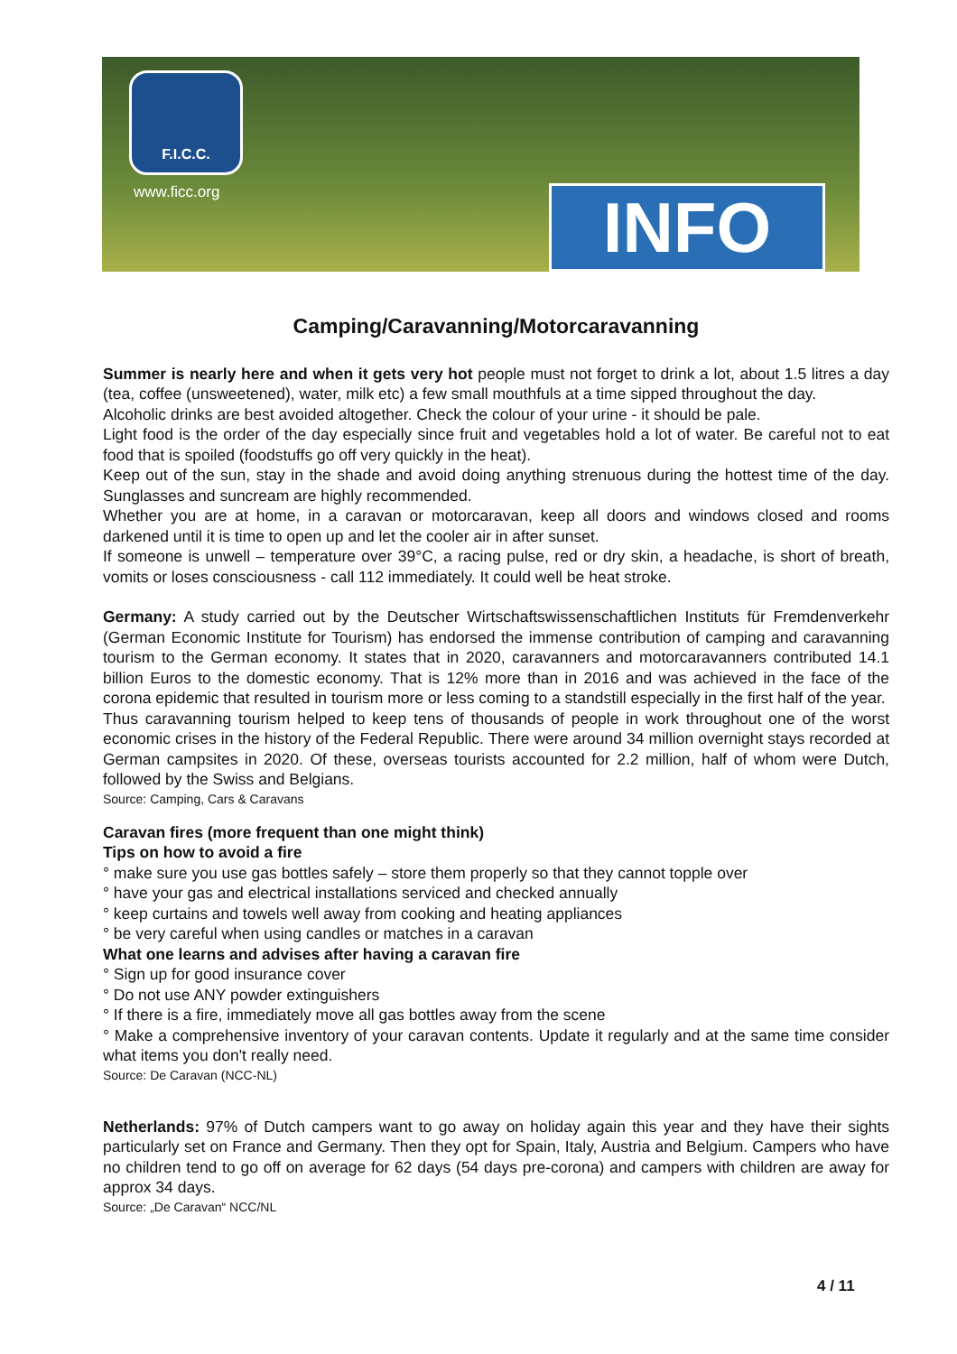F.I.C.C.
www.ficc.org INFO
Camping/Caravanning/Motorcaravanning
Summer is nearly here and when it gets very hot people must not forget to drink a lot, about 1.5 litres a day (tea, coffee (unsweetened), water, milk etc) a few small mouthfuls at a time sipped throughout the day.
Alcoholic drinks are best avoided altogether. Check the colour of your urine - it should be pale.
Light food is the order of the day especially since fruit and vegetables hold a lot of water. Be careful not to eat food that is spoiled (foodstuffs go off very quickly in the heat).
Keep out of the sun, stay in the shade and avoid doing anything strenuous during the hottest time of the day. Sunglasses and suncream are highly recommended.
Whether you are at home, in a caravan or motorcaravan, keep all doors and windows closed and rooms darkened until it is time to open up and let the cooler air in after sunset.
If someone is unwell – temperature over 39°C, a racing pulse, red or dry skin, a headache, is short of breath, vomits or loses consciousness - call 112 immediately. It could well be heat stroke.
Germany: A study carried out by the Deutscher Wirtschaftswissenschaftlichen Instituts für Fremdenverkehr (German Economic Institute for Tourism) has endorsed the immense contribution of camping and caravanning tourism to the German economy. It states that in 2020, caravanners and motorcaravanners contributed 14.1 billion Euros to the domestic economy. That is 12% more than in 2016 and was achieved in the face of the corona epidemic that resulted in tourism more or less coming to a standstill especially in the first half of the year.
Thus caravanning tourism helped to keep tens of thousands of people in work throughout one of the worst economic crises in the history of the Federal Republic. There were around 34 million overnight stays recorded at German campsites in 2020. Of these, overseas tourists accounted for 2.2 million, half of whom were Dutch, followed by the Swiss and Belgians.
Source: Camping, Cars & Caravans
Caravan fires (more frequent than one might think)
Tips on how to avoid a fire
° make sure you use gas bottles safely – store them properly so that they cannot topple over
° have your gas and electrical installations serviced and checked annually
° keep curtains and towels well away from cooking and heating appliances
° be very careful when using candles or matches in a caravan
What one learns and advises after having a caravan fire
° Sign up for good insurance cover
° Do not use ANY powder extinguishers
° If there is a fire, immediately move all gas bottles away from the scene
° Make a comprehensive inventory of your caravan contents. Update it regularly and at the same time consider what items you don't really need.
Source: De Caravan (NCC-NL)
Netherlands: 97% of Dutch campers want to go away on holiday again this year and they have their sights particularly set on France and Germany. Then they opt for Spain, Italy, Austria and Belgium. Campers who have no children tend to go off on average for 62 days (54 days pre-corona) and campers with children are away for approx 34 days.
Source: „De Caravan“ NCC/NL
4 / 11